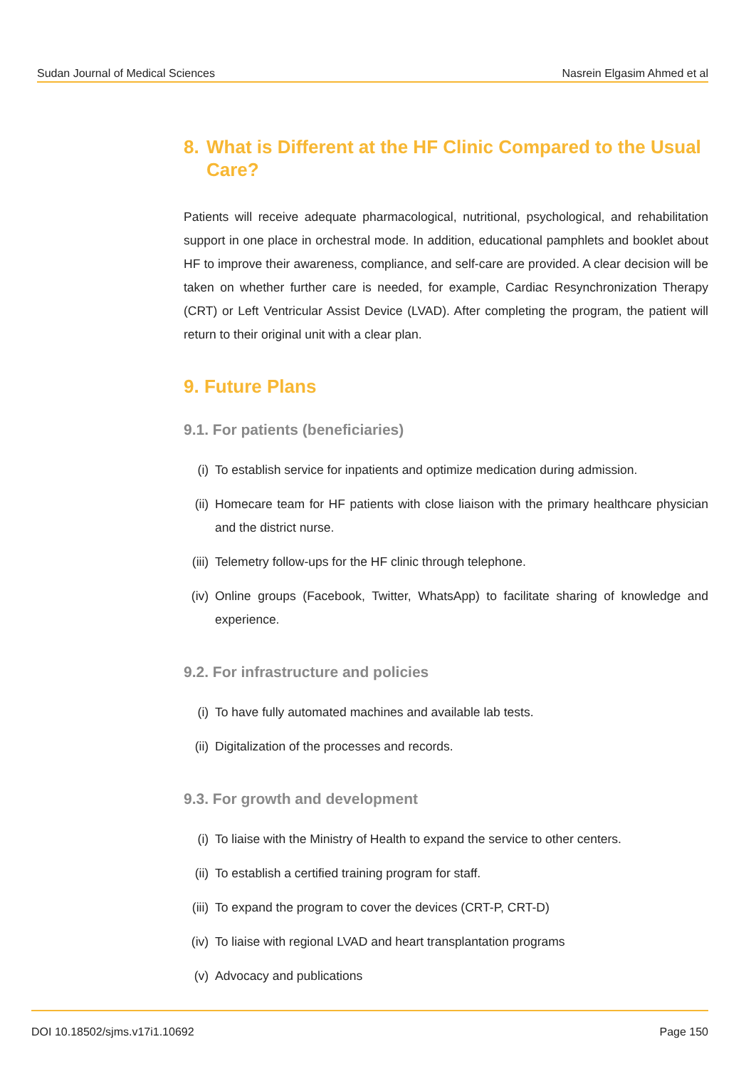Sudan Journal of Medical Sciences Nasrein Elgasim Ahmed et al
8. What is Different at the HF Clinic Compared to the Usual Care?
Patients will receive adequate pharmacological, nutritional, psychological, and rehabilitation support in one place in orchestral mode. In addition, educational pamphlets and booklet about HF to improve their awareness, compliance, and self-care are provided. A clear decision will be taken on whether further care is needed, for example, Cardiac Resynchronization Therapy (CRT) or Left Ventricular Assist Device (LVAD). After completing the program, the patient will return to their original unit with a clear plan.
9. Future Plans
9.1. For patients (beneficiaries)
(i) To establish service for inpatients and optimize medication during admission.
(ii) Homecare team for HF patients with close liaison with the primary healthcare physician and the district nurse.
(iii) Telemetry follow-ups for the HF clinic through telephone.
(iv) Online groups (Facebook, Twitter, WhatsApp) to facilitate sharing of knowledge and experience.
9.2. For infrastructure and policies
(i) To have fully automated machines and available lab tests.
(ii) Digitalization of the processes and records.
9.3. For growth and development
(i) To liaise with the Ministry of Health to expand the service to other centers.
(ii) To establish a certified training program for staff.
(iii) To expand the program to cover the devices (CRT-P, CRT-D)
(iv) To liaise with regional LVAD and heart transplantation programs
(v) Advocacy and publications
DOI 10.18502/sjms.v17i1.10692 Page 150